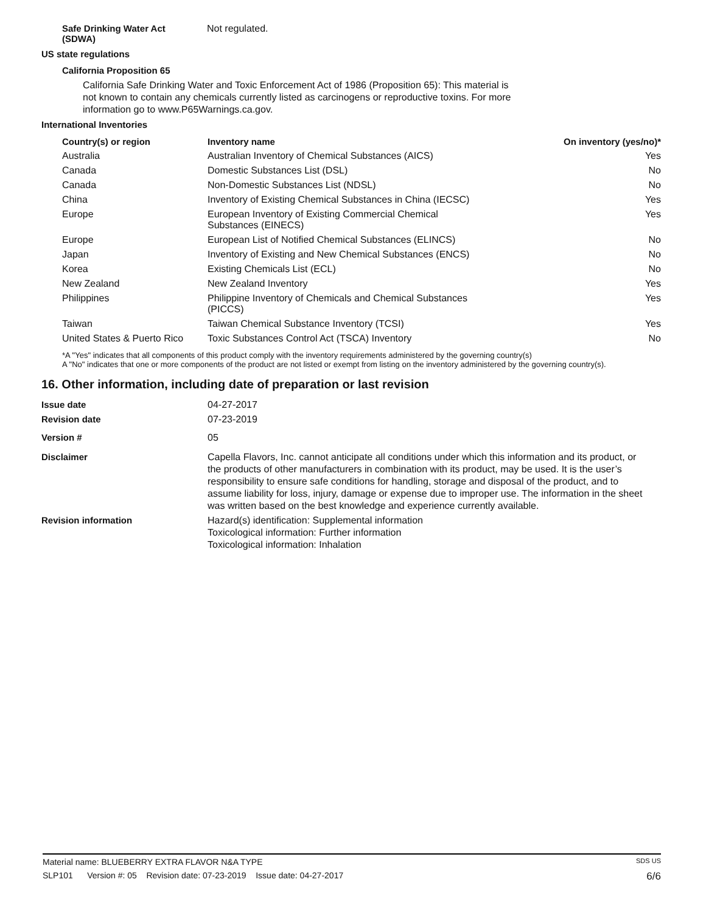Safe Drinking Water Act
(SDWA)
Not regulated.
US state regulations
California Proposition 65
California Safe Drinking Water and Toxic Enforcement Act of 1986 (Proposition 65): This material is not known to contain any chemicals currently listed as carcinogens or reproductive toxins. For more information go to www.P65Warnings.ca.gov.
International Inventories
| Country(s) or region | Inventory name | On inventory (yes/no)* |
| --- | --- | --- |
| Australia | Australian Inventory of Chemical Substances (AICS) | Yes |
| Canada | Domestic Substances List (DSL) | No |
| Canada | Non-Domestic Substances List (NDSL) | No |
| China | Inventory of Existing Chemical Substances in China (IECSC) | Yes |
| Europe | European Inventory of Existing Commercial Chemical Substances (EINECS) | Yes |
| Europe | European List of Notified Chemical Substances (ELINCS) | No |
| Japan | Inventory of Existing and New Chemical Substances (ENCS) | No |
| Korea | Existing Chemicals List (ECL) | No |
| New Zealand | New Zealand Inventory | Yes |
| Philippines | Philippine Inventory of Chemicals and Chemical Substances (PICCS) | Yes |
| Taiwan | Taiwan Chemical Substance Inventory (TCSI) | Yes |
| United States & Puerto Rico | Toxic Substances Control Act (TSCA) Inventory | No |
*A "Yes" indicates that all components of this product comply with the inventory requirements administered by the governing country(s)
A "No" indicates that one or more components of the product are not listed or exempt from listing on the inventory administered by the governing country(s).
16. Other information, including date of preparation or last revision
Issue date 04-27-2017
Revision date 07-23-2019
Version # 05
Disclaimer Capella Flavors, Inc. cannot anticipate all conditions under which this information and its product, or the products of other manufacturers in combination with its product, may be used. It is the user’s responsibility to ensure safe conditions for handling, storage and disposal of the product, and to assume liability for loss, injury, damage or expense due to improper use. The information in the sheet was written based on the best knowledge and experience currently available.
Revision information Hazard(s) identification: Supplemental information
Toxicological information: Further information
Toxicological information: Inhalation
Material name: BLUEBERRY EXTRA FLAVOR N&A TYPE SDS US
SLP101 Version #: 05 Revision date: 07-23-2019 Issue date: 04-27-2017 6/6